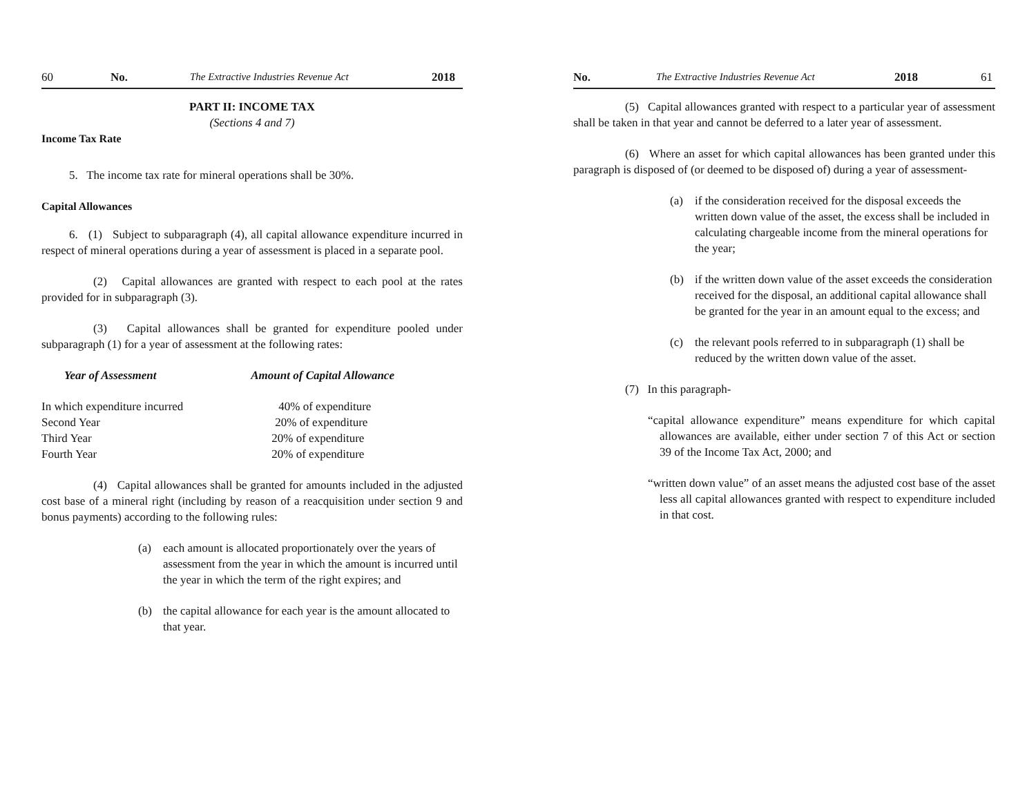60 No. The Extractive Industries Revenue Act 2018
PART II: INCOME TAX
(Sections 4 and 7)
Income Tax Rate
5. The income tax rate for mineral operations shall be 30%.
Capital Allowances
6. (1) Subject to subparagraph (4), all capital allowance expenditure incurred in respect of mineral operations during a year of assessment is placed in a separate pool.
(2) Capital allowances are granted with respect to each pool at the rates provided for in subparagraph (3).
(3) Capital allowances shall be granted for expenditure pooled under subparagraph (1) for a year of assessment at the following rates:
| Year of Assessment | Amount of Capital Allowance |
| --- | --- |
| In which expenditure incurred | 40% of expenditure |
| Second Year | 20% of expenditure |
| Third Year | 20% of expenditure |
| Fourth Year | 20% of expenditure |
(4) Capital allowances shall be granted for amounts included in the adjusted cost base of a mineral right (including by reason of a reacquisition under section 9 and bonus payments) according to the following rules:
(a) each amount is allocated proportionately over the years of assessment from the year in which the amount is incurred until the year in which the term of the right expires; and
(b) the capital allowance for each year is the amount allocated to that year.
No. The Extractive Industries Revenue Act 2018 61
(5) Capital allowances granted with respect to a particular year of assessment shall be taken in that year and cannot be deferred to a later year of assessment.
(6) Where an asset for which capital allowances has been granted under this paragraph is disposed of (or deemed to be disposed of) during a year of assessment-
(a) if the consideration received for the disposal exceeds the written down value of the asset, the excess shall be included in calculating chargeable income from the mineral operations for the year;
(b) if the written down value of the asset exceeds the consideration received for the disposal, an additional capital allowance shall be granted for the year in an amount equal to the excess; and
(c) the relevant pools referred to in subparagraph (1) shall be reduced by the written down value of the asset.
(7) In this paragraph-
“capital allowance expenditure” means expenditure for which capital allowances are available, either under section 7 of this Act or section 39 of the Income Tax Act, 2000; and
“written down value” of an asset means the adjusted cost base of the asset less all capital allowances granted with respect to expenditure included in that cost.